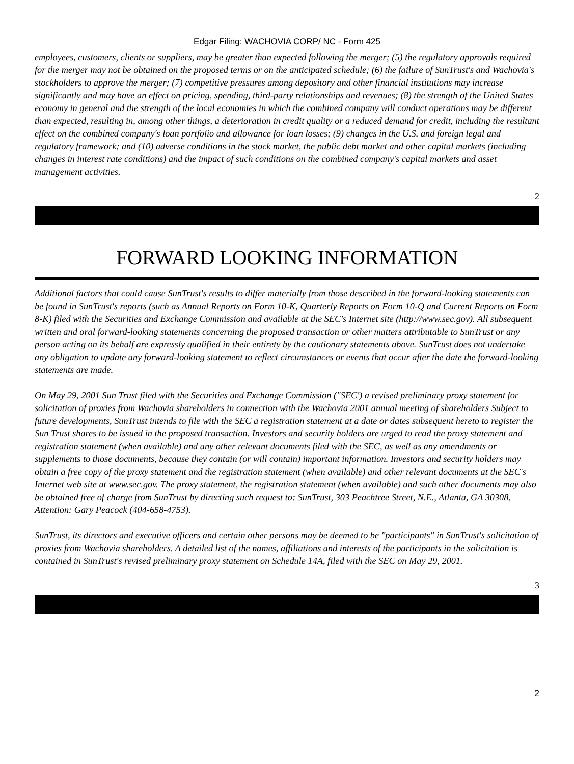Edgar Filing: WACHOVIA CORP/ NC - Form 425
employees, customers, clients or suppliers, may be greater than expected following the merger; (5) the regulatory approvals required for the merger may not be obtained on the proposed terms or on the anticipated schedule; (6) the failure of SunTrust's and Wachovia's stockholders to approve the merger; (7) competitive pressures among depository and other financial institutions may increase significantly and may have an effect on pricing, spending, third-party relationships and revenues; (8) the strength of the United States economy in general and the strength of the local economies in which the combined company will conduct operations may be different than expected, resulting in, among other things, a deterioration in credit quality or a reduced demand for credit, including the resultant effect on the combined company's loan portfolio and allowance for loan losses; (9) changes in the U.S. and foreign legal and regulatory framework; and (10) adverse conditions in the stock market, the public debt market and other capital markets (including changes in interest rate conditions) and the impact of such conditions on the combined company's capital markets and asset management activities.
2
FORWARD LOOKING INFORMATION
Additional factors that could cause SunTrust's results to differ materially from those described in the forward-looking statements can be found in SunTrust's reports (such as Annual Reports on Form 10-K, Quarterly Reports on Form 10-Q and Current Reports on Form 8-K) filed with the Securities and Exchange Commission and available at the SEC's Internet site (http://www.sec.gov). All subsequent written and oral forward-looking statements concerning the proposed transaction or other matters attributable to SunTrust or any person acting on its behalf are expressly qualified in their entirety by the cautionary statements above. SunTrust does not undertake any obligation to update any forward-looking statement to reflect circumstances or events that occur after the date the forward-looking statements are made.
On May 29, 2001 Sun Trust filed with the Securities and Exchange Commission ("SEC') a revised preliminary proxy statement for solicitation of proxies from Wachovia shareholders in connection with the Wachovia 2001 annual meeting of shareholders Subject to future developments, SunTrust intends to file with the SEC a registration statement at a date or dates subsequent hereto to register the Sun Trust shares to be issued in the proposed transaction. Investors and security holders are urged to read the proxy statement and registration statement (when available) and any other relevant documents filed with the SEC, as well as any amendments or supplements to those documents, because they contain (or will contain) important information. Investors and security holders may obtain a free copy of the proxy statement and the registration statement (when available) and other relevant documents at the SEC's Internet web site at www.sec.gov. The proxy statement, the registration statement (when available) and such other documents may also be obtained free of charge from SunTrust by directing such request to: SunTrust, 303 Peachtree Street, N.E., Atlanta, GA 30308, Attention: Gary Peacock (404-658-4753).
SunTrust, its directors and executive officers and certain other persons may be deemed to be "participants" in SunTrust's solicitation of proxies from Wachovia shareholders. A detailed list of the names, affiliations and interests of the participants in the solicitation is contained in SunTrust's revised preliminary proxy statement on Schedule 14A, filed with the SEC on May 29, 2001.
3
2